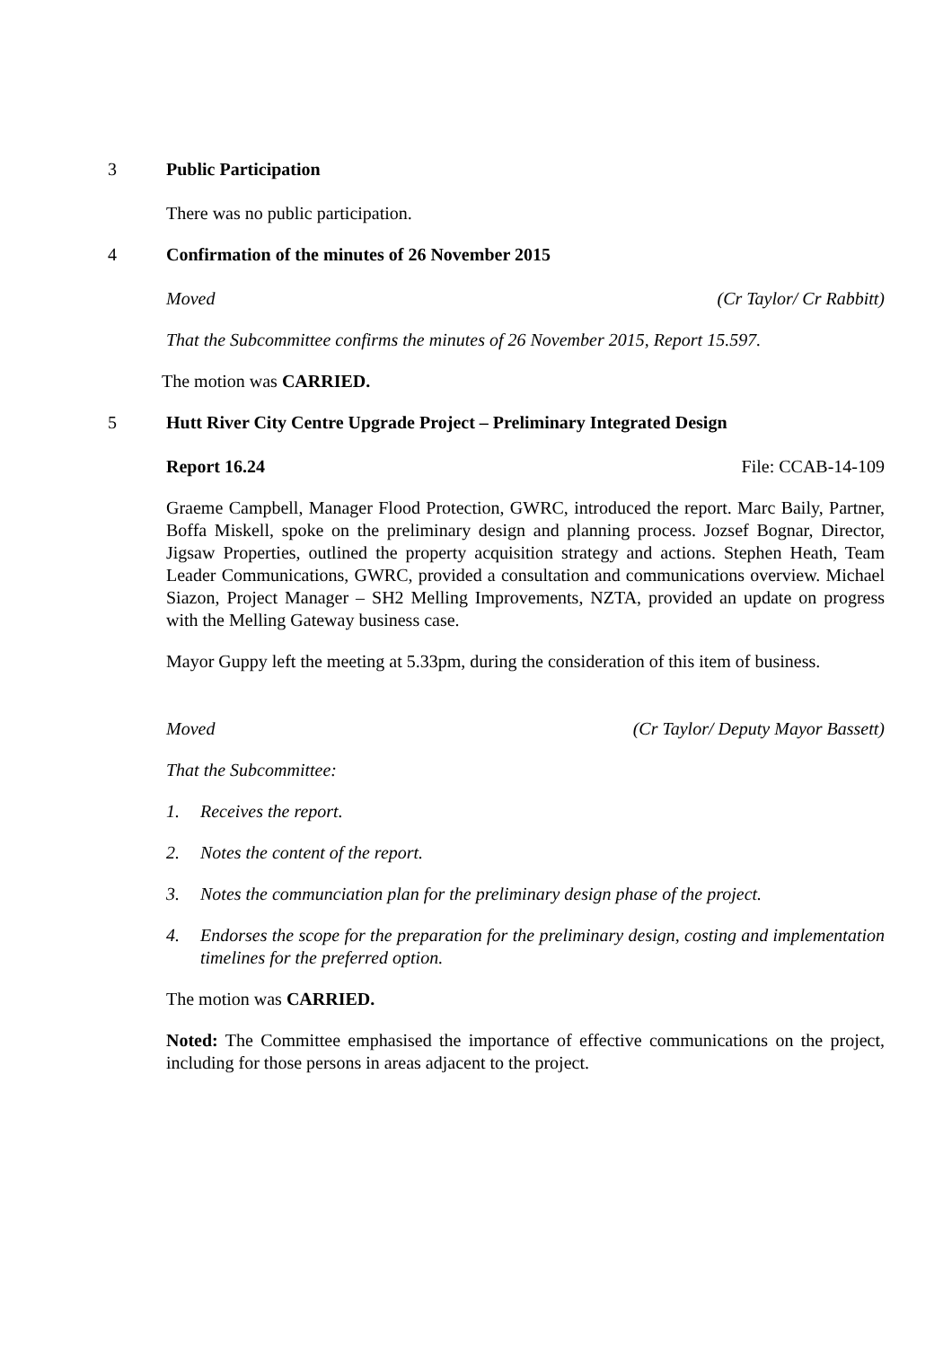3 Public Participation
There was no public participation.
4 Confirmation of the minutes of 26 November 2015
Moved (Cr Taylor/ Cr Rabbitt)
That the Subcommittee confirms the minutes of 26 November 2015, Report 15.597.
The motion was CARRIED.
5 Hutt River City Centre Upgrade Project – Preliminary Integrated Design
Report 16.24 File: CCAB-14-109
Graeme Campbell, Manager Flood Protection, GWRC, introduced the report. Marc Baily, Partner, Boffa Miskell, spoke on the preliminary design and planning process. Jozsef Bognar, Director, Jigsaw Properties, outlined the property acquisition strategy and actions. Stephen Heath, Team Leader Communications, GWRC, provided a consultation and communications overview. Michael Siazon, Project Manager – SH2 Melling Improvements, NZTA, provided an update on progress with the Melling Gateway business case.
Mayor Guppy left the meeting at 5.33pm, during the consideration of this item of business.
Moved (Cr Taylor/ Deputy Mayor Bassett)
That the Subcommittee:
1. Receives the report.
2. Notes the content of the report.
3. Notes the communciation plan for the preliminary design phase of the project.
4. Endorses the scope for the preparation for the preliminary design, costing and implementation timelines for the preferred option.
The motion was CARRIED.
Noted: The Committee emphasised the importance of effective communications on the project, including for those persons in areas adjacent to the project.